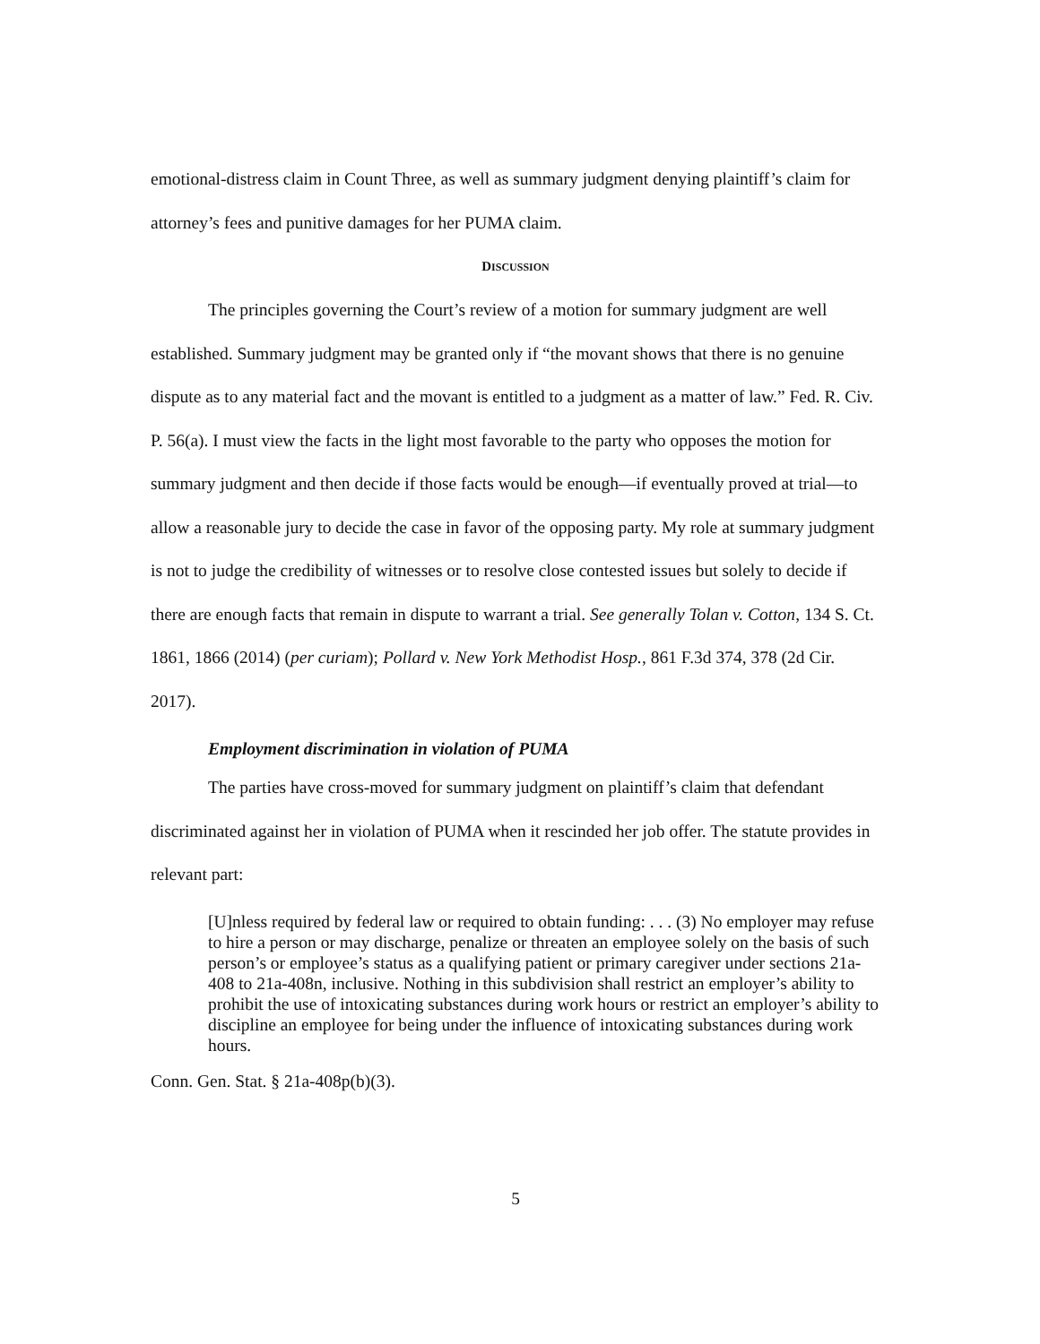emotional-distress claim in Count Three, as well as summary judgment denying plaintiff’s claim for attorney’s fees and punitive damages for her PUMA claim.
DISCUSSION
The principles governing the Court’s review of a motion for summary judgment are well established. Summary judgment may be granted only if “the movant shows that there is no genuine dispute as to any material fact and the movant is entitled to a judgment as a matter of law.” Fed. R. Civ. P. 56(a). I must view the facts in the light most favorable to the party who opposes the motion for summary judgment and then decide if those facts would be enough—if eventually proved at trial—to allow a reasonable jury to decide the case in favor of the opposing party. My role at summary judgment is not to judge the credibility of witnesses or to resolve close contested issues but solely to decide if there are enough facts that remain in dispute to warrant a trial. See generally Tolan v. Cotton, 134 S. Ct. 1861, 1866 (2014) (per curiam); Pollard v. New York Methodist Hosp., 861 F.3d 374, 378 (2d Cir. 2017).
Employment discrimination in violation of PUMA
The parties have cross-moved for summary judgment on plaintiff’s claim that defendant discriminated against her in violation of PUMA when it rescinded her job offer. The statute provides in relevant part:
[U]nless required by federal law or required to obtain funding: . . . (3) No employer may refuse to hire a person or may discharge, penalize or threaten an employee solely on the basis of such person’s or employee’s status as a qualifying patient or primary caregiver under sections 21a-408 to 21a-408n, inclusive. Nothing in this subdivision shall restrict an employer’s ability to prohibit the use of intoxicating substances during work hours or restrict an employer’s ability to discipline an employee for being under the influence of intoxicating substances during work hours.
Conn. Gen. Stat. § 21a-408p(b)(3).
5